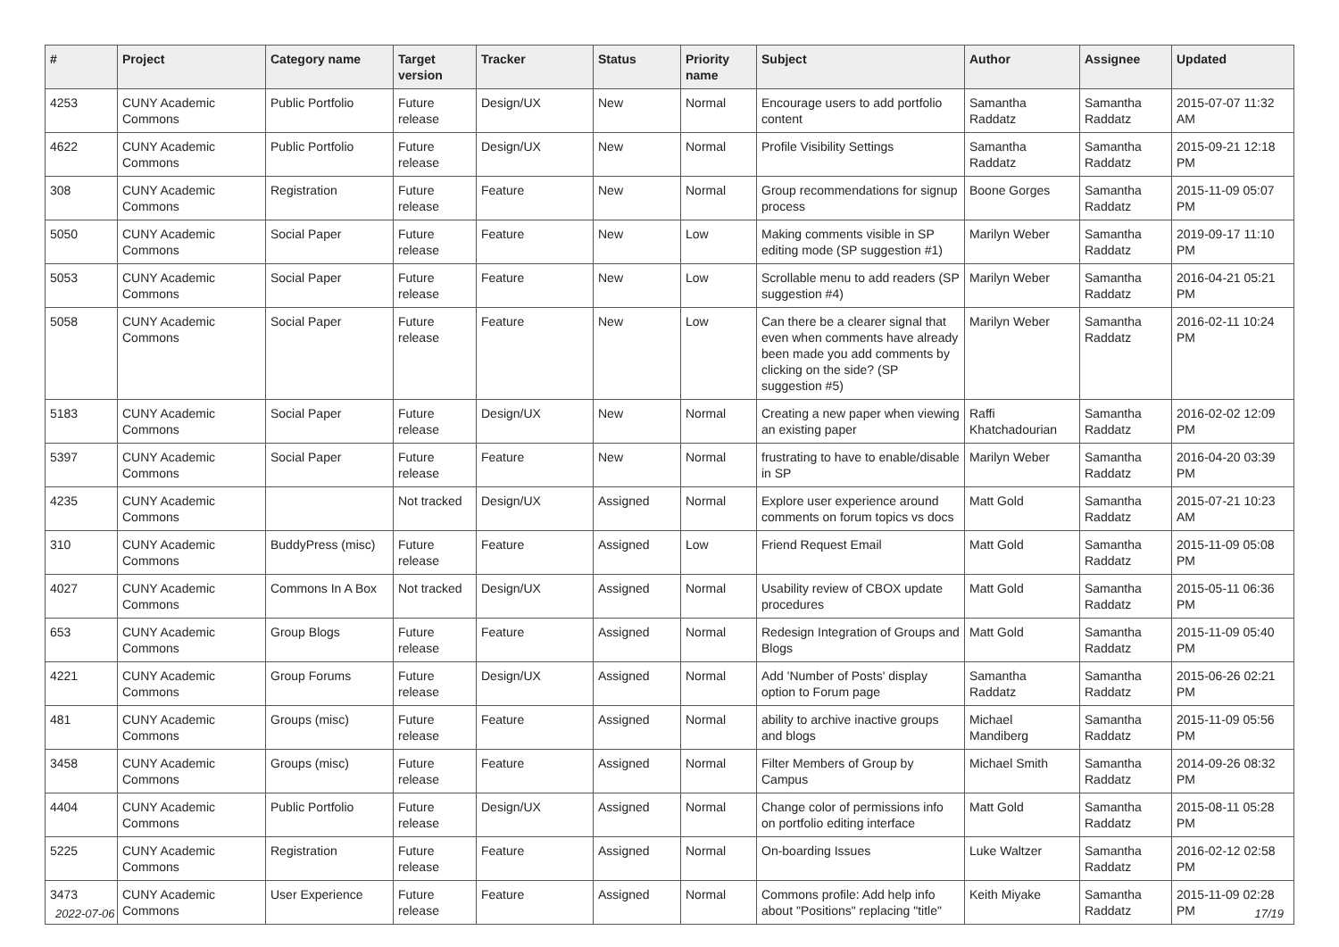| # | Project | Category name | Target version | Tracker | Status | Priority name | Subject | Author | Assignee | Updated |
| --- | --- | --- | --- | --- | --- | --- | --- | --- | --- | --- |
| 4253 | CUNY Academic Commons | Public Portfolio | Future release | Design/UX | New | Normal | Encourage users to add portfolio content | Samantha Raddatz | Samantha Raddatz | 2015-07-07 11:32 AM |
| 4622 | CUNY Academic Commons | Public Portfolio | Future release | Design/UX | New | Normal | Profile Visibility Settings | Samantha Raddatz | Samantha Raddatz | 2015-09-21 12:18 PM |
| 308 | CUNY Academic Commons | Registration | Future release | Feature | New | Normal | Group recommendations for signup process | Boone Gorges | Samantha Raddatz | 2015-11-09 05:07 PM |
| 5050 | CUNY Academic Commons | Social Paper | Future release | Feature | New | Low | Making comments visible in SP editing mode (SP suggestion #1) | Marilyn Weber | Samantha Raddatz | 2019-09-17 11:10 PM |
| 5053 | CUNY Academic Commons | Social Paper | Future release | Feature | New | Low | Scrollable menu to add readers (SP suggestion #4) | Marilyn Weber | Samantha Raddatz | 2016-04-21 05:21 PM |
| 5058 | CUNY Academic Commons | Social Paper | Future release | Feature | New | Low | Can there be a clearer signal that even when comments have already been made you add comments by clicking on the side? (SP suggestion #5) | Marilyn Weber | Samantha Raddatz | 2016-02-11 10:24 PM |
| 5183 | CUNY Academic Commons | Social Paper | Future release | Design/UX | New | Normal | Creating a new paper when viewing an existing paper | Raffi Khatchadourian | Samantha Raddatz | 2016-02-02 12:09 PM |
| 5397 | CUNY Academic Commons | Social Paper | Future release | Feature | New | Normal | frustrating to have to enable/disable in SP | Marilyn Weber | Samantha Raddatz | 2016-04-20 03:39 PM |
| 4235 | CUNY Academic Commons | | Not tracked | Design/UX | Assigned | Normal | Explore user experience around comments on forum topics vs docs | Matt Gold | Samantha Raddatz | 2015-07-21 10:23 AM |
| 310 | CUNY Academic Commons | BuddyPress (misc) | Future release | Feature | Assigned | Low | Friend Request Email | Matt Gold | Samantha Raddatz | 2015-11-09 05:08 PM |
| 4027 | CUNY Academic Commons | Commons In A Box | Not tracked | Design/UX | Assigned | Normal | Usability review of CBOX update procedures | Matt Gold | Samantha Raddatz | 2015-05-11 06:36 PM |
| 653 | CUNY Academic Commons | Group Blogs | Future release | Feature | Assigned | Normal | Redesign Integration of Groups and Blogs | Matt Gold | Samantha Raddatz | 2015-11-09 05:40 PM |
| 4221 | CUNY Academic Commons | Group Forums | Future release | Design/UX | Assigned | Normal | Add 'Number of Posts' display option to Forum page | Samantha Raddatz | Samantha Raddatz | 2015-06-26 02:21 PM |
| 481 | CUNY Academic Commons | Groups (misc) | Future release | Feature | Assigned | Normal | ability to archive inactive groups and blogs | Michael Mandiberg | Samantha Raddatz | 2015-11-09 05:56 PM |
| 3458 | CUNY Academic Commons | Groups (misc) | Future release | Feature | Assigned | Normal | Filter Members of Group by Campus | Michael Smith | Samantha Raddatz | 2014-09-26 08:32 PM |
| 4404 | CUNY Academic Commons | Public Portfolio | Future release | Design/UX | Assigned | Normal | Change color of permissions info on portfolio editing interface | Matt Gold | Samantha Raddatz | 2015-08-11 05:28 PM |
| 5225 | CUNY Academic Commons | Registration | Future release | Feature | Assigned | Normal | On-boarding Issues | Luke Waltzer | Samantha Raddatz | 2016-02-12 02:58 PM |
| 3473 | CUNY Academic Commons | User Experience | Future release | Feature | Assigned | Normal | Commons profile: Add help info about "Positions" replacing "title" | Keith Miyake | Samantha Raddatz | 2015-11-09 02:28 PM |
2022-07-06 17/19